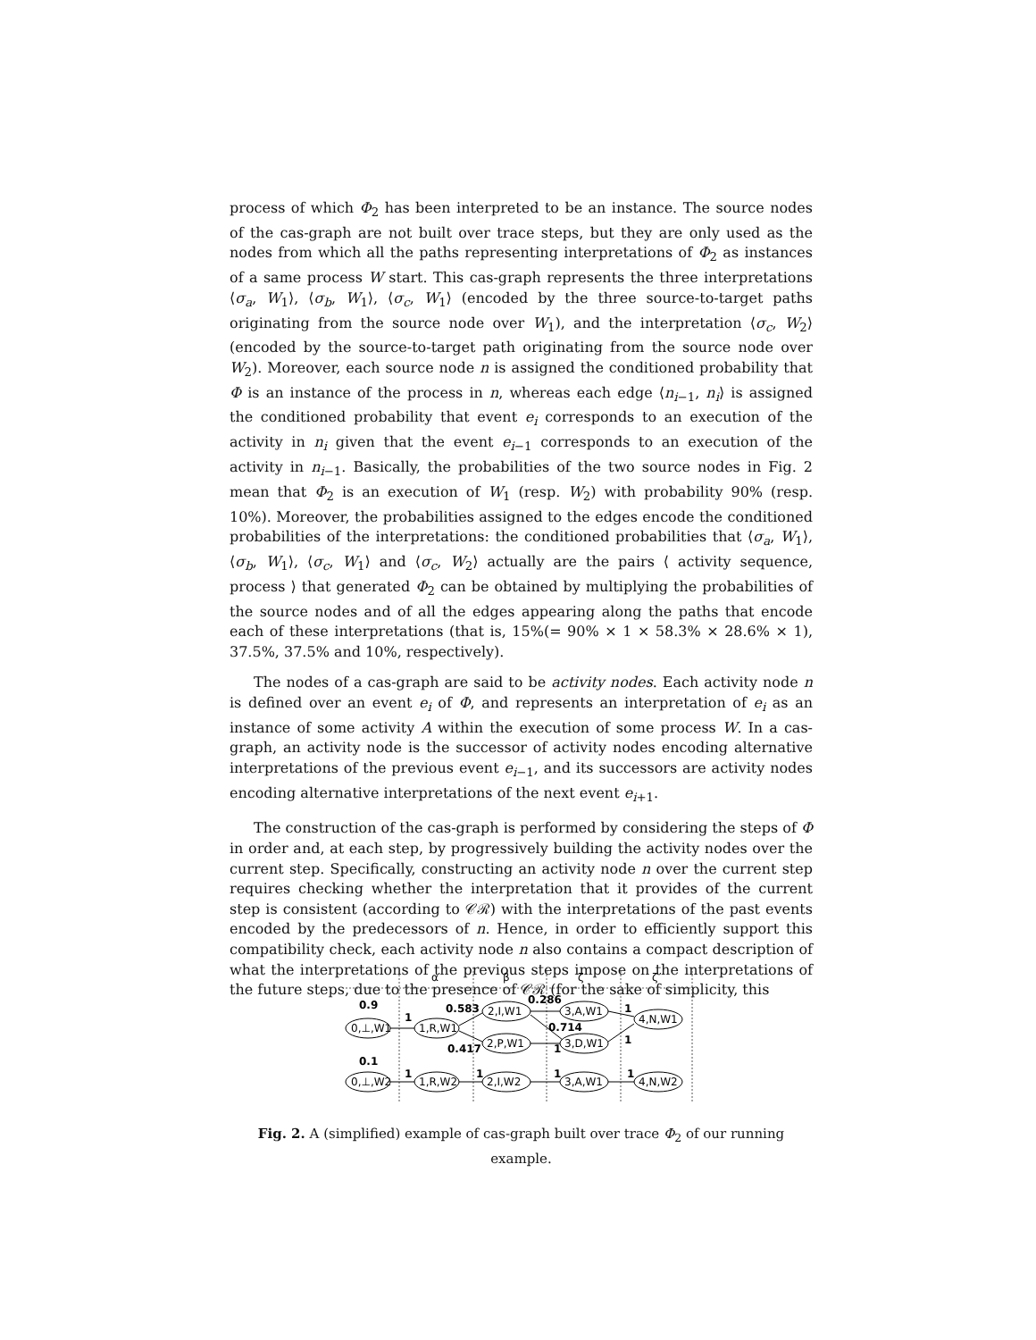process of which Φ<sub>2</sub> has been interpreted to be an instance. The source nodes of the cas-graph are not built over trace steps, but they are only used as the nodes from which all the paths representing interpretations of Φ<sub>2</sub> as instances of a same process W start. This cas-graph represents the three interpretations ⟨σ<sub>a</sub>, W<sub>1</sub>⟩, ⟨σ<sub>b</sub>, W<sub>1</sub>⟩, ⟨σ<sub>c</sub>, W<sub>1</sub>⟩ (encoded by the three source-to-target paths originating from the source node over W<sub>1</sub>), and the interpretation ⟨σ<sub>c</sub>, W<sub>2</sub>⟩ (encoded by the source-to-target path originating from the source node over W<sub>2</sub>). Moreover, each source node n is assigned the conditioned probability that Φ is an instance of the process in n, whereas each edge ⟨n<sub>i−1</sub>, n<sub>i</sub>⟩ is assigned the conditioned probability that event e<sub>i</sub> corresponds to an execution of the activity in n<sub>i</sub> given that the event e<sub>i−1</sub> corresponds to an execution of the activity in n<sub>i−1</sub>. Basically, the probabilities of the two source nodes in Fig. 2 mean that Φ<sub>2</sub> is an execution of W<sub>1</sub> (resp. W<sub>2</sub>) with probability 90% (resp. 10%). Moreover, the probabilities assigned to the edges encode the conditioned probabilities of the interpretations: the conditioned probabilities that ⟨σ<sub>a</sub>, W<sub>1</sub>⟩, ⟨σ<sub>b</sub>, W<sub>1</sub>⟩, ⟨σ<sub>c</sub>, W<sub>1</sub>⟩ and ⟨σ<sub>c</sub>, W<sub>2</sub>⟩ actually are the pairs ⟨ activity sequence, process ⟩ that generated Φ<sub>2</sub> can be obtained by multiplying the probabilities of the source nodes and of all the edges appearing along the paths that encode each of these interpretations (that is, 15%(= 90% × 1 × 58.3% × 28.6% × 1), 37.5%, 37.5% and 10%, respectively).
The nodes of a cas-graph are said to be activity nodes. Each activity node n is defined over an event e<sub>i</sub> of Φ, and represents an interpretation of e<sub>i</sub> as an instance of some activity A within the execution of some process W. In a cas-graph, an activity node is the successor of activity nodes encoding alternative interpretations of the previous event e<sub>i−1</sub>, and its successors are activity nodes encoding alternative interpretations of the next event e<sub>i+1</sub>.
The construction of the cas-graph is performed by considering the steps of Φ in order and, at each step, by progressively building the activity nodes over the current step. Specifically, constructing an activity node n over the current step requires checking whether the interpretation that it provides of the current step is consistent (according to 𝒞ℛ) with the interpretations of the past events encoded by the predecessors of n. Hence, in order to efficiently support this compatibility check, each activity node n also contains a compact description of what the interpretations of the previous steps impose on the interpretations of the future steps, due to the presence of 𝒞ℛ (for the sake of simplicity, this
α
β
ζ
ζ
0,⊥,W1
1,R,W1
2,I,W1
2,P,W1
3,A,W1
3,D,W1
4,N,W1
0,⊥,W2
1,R,W2
2,I,W2
3,A,W1
4,N,W2
0.9
0.1
1
0.583
0.417
0.286
0.714
1
1
1
1
1
1
1
Fig. 2. A (simplified) example of cas-graph built over trace Φ<sub>2</sub> of our running example.